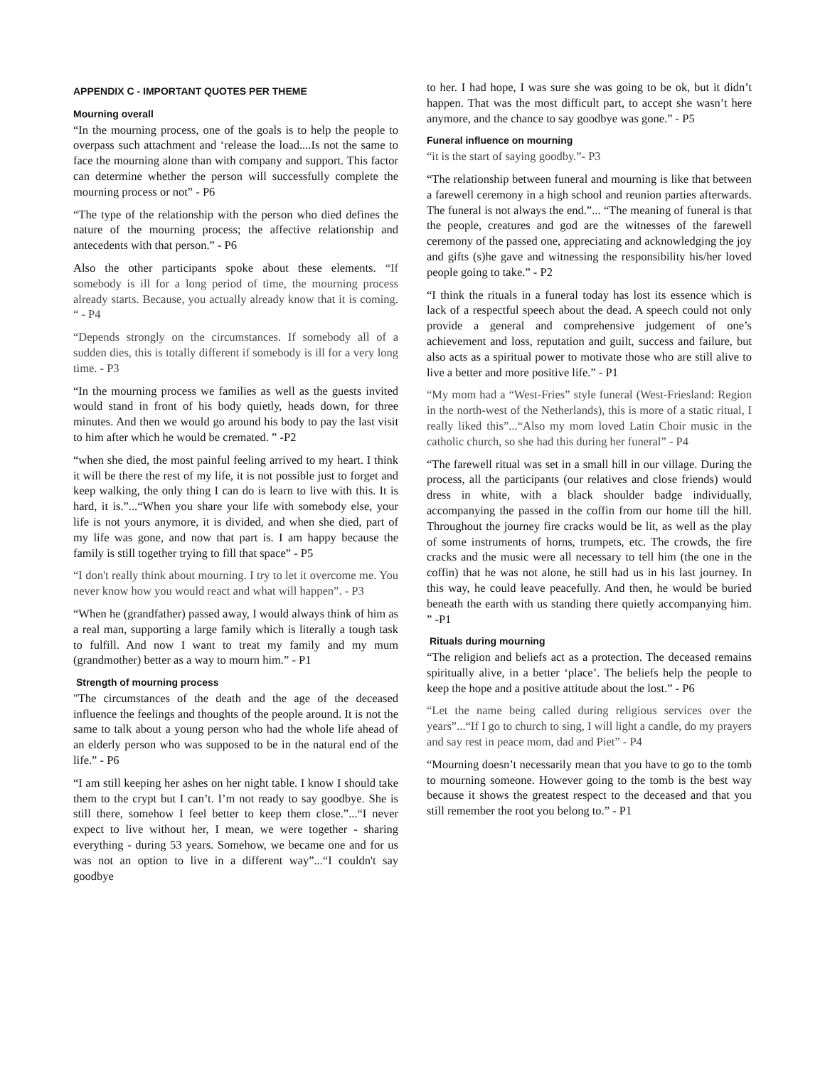APPENDIX C - IMPORTANT QUOTES PER THEME
Mourning overall
“In the mourning process, one of the goals is to help the people to overpass such attachment and ‘release the load....Is not the same to face the mourning alone than with company and support. This factor can determine whether the person will successfully complete the mourning process or not” - P6
“The type of the relationship with the person who died defines the nature of the mourning process; the affective relationship and antecedents with that person.” - P6
Also the other participants spoke about these elements. “If somebody is ill for a long period of time, the mourning process already starts. Because, you actually already know that it is coming. “ - P4
“Depends strongly on the circumstances. If somebody all of a sudden dies, this is totally different if somebody is ill for a very long time. - P3
“In the mourning process we families as well as the guests invited would stand in front of his body quietly, heads down, for three minutes. And then we would go around his body to pay the last visit to him after which he would be cremated. ” -P2
“when she died, the most painful feeling arrived to my heart. I think it will be there the rest of my life, it is not possible just to forget and keep walking, the only thing I can do is learn to live with this. It is hard, it is.”...“When you share your life with somebody else, your life is not yours anymore, it is divided, and when she died, part of my life was gone, and now that part is. I am happy because the family is still together trying to fill that space” - P5
“I don't really think about mourning. I try to let it overcome me. You never know how you would react and what will happen”. - P3
“When he (grandfather) passed away, I would always think of him as a real man, supporting a large family which is literally a tough task to fulfill. And now I want to treat my family and my mum (grandmother) better as a way to mourn him.” - P1
Strength of mourning process
"The circumstances of the death and the age of the deceased influence the feelings and thoughts of the people around. It is not the same to talk about a young person who had the whole life ahead of an elderly person who was supposed to be in the natural end of the life.” - P6
“I am still keeping her ashes on her night table. I know I should take them to the crypt but I can’t. I’m not ready to say goodbye. She is still there, somehow I feel better to keep them close.”...“I never expect to live without her, I mean, we were together - sharing everything - during 53 years. Somehow, we became one and for us was not an option to live in a different way”...“I couldn't say goodbye
to her. I had hope, I was sure she was going to be ok, but it didn’t happen. That was the most difficult part, to accept she wasn’t here anymore, and the chance to say goodbye was gone.” - P5
Funeral influence on mourning
“it is the start of saying goodby.”- P3
“The relationship between funeral and mourning is like that between a farewell ceremony in a high school and reunion parties afterwards. The funeral is not always the end.”... “The meaning of funeral is that the people, creatures and god are the witnesses of the farewell ceremony of the passed one, appreciating and acknowledging the joy and gifts (s)he gave and witnessing the responsibility his/her loved people going to take.” - P2
“I think the rituals in a funeral today has lost its essence which is lack of a respectful speech about the dead. A speech could not only provide a general and comprehensive judgement of one’s achievement and loss, reputation and guilt, success and failure, but also acts as a spiritual power to motivate those who are still alive to live a better and more positive life.” - P1
“My mom had a “West-Fries” style funeral (West-Friesland: Region in the north-west of the Netherlands), this is more of a static ritual, I really liked this”...“Also my mom loved Latin Choir music in the catholic church, so she had this during her funeral” - P4
“The farewell ritual was set in a small hill in our village. During the process, all the participants (our relatives and close friends) would dress in white, with a black shoulder badge individually, accompanying the passed in the coffin from our home till the hill. Throughout the journey fire cracks would be lit, as well as the play of some instruments of horns, trumpets, etc. The crowds, the fire cracks and the music were all necessary to tell him (the one in the coffin) that he was not alone, he still had us in his last journey. In this way, he could leave peacefully. And then, he would be buried beneath the earth with us standing there quietly accompanying him. ” -P1
Rituals during mourning
“The religion and beliefs act as a protection. The deceased remains spiritually alive, in a better ‘place’. The beliefs help the people to keep the hope and a positive attitude about the lost.” - P6
“Let the name being called during religious services over the years”...“If I go to church to sing, I will light a candle, do my prayers and say rest in peace mom, dad and Piet” - P4
“Mourning doesn’t necessarily mean that you have to go to the tomb to mourning someone. However going to the tomb is the best way because it shows the greatest respect to the deceased and that you still remember the root you belong to.” - P1